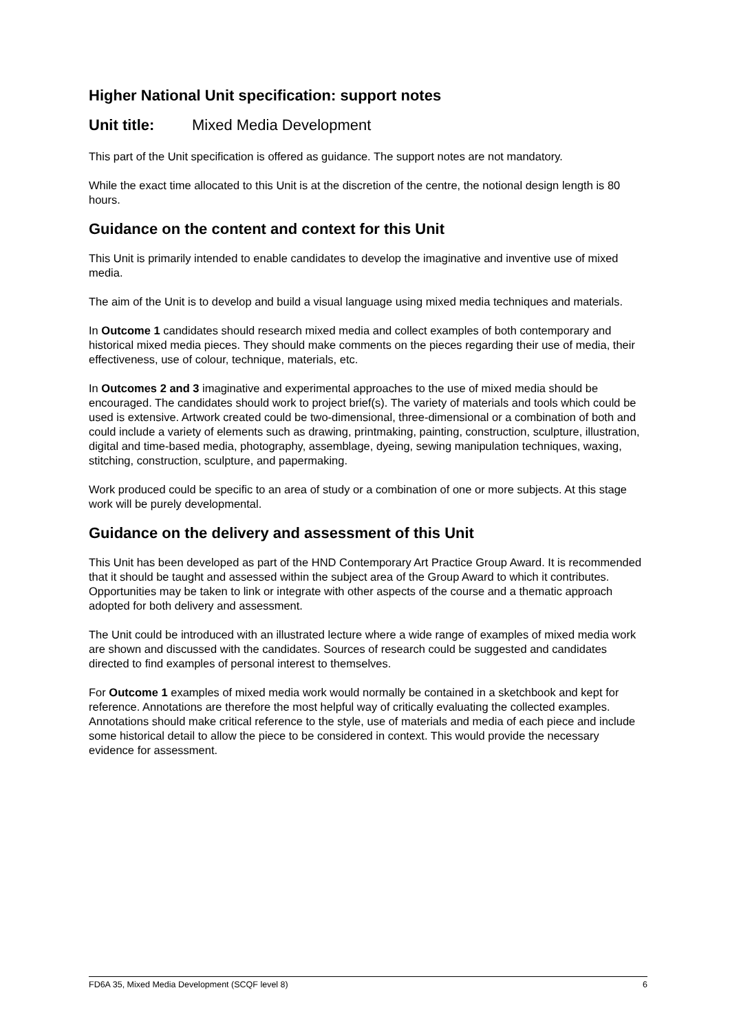Higher National Unit specification: support notes
Unit title: Mixed Media Development
This part of the Unit specification is offered as guidance. The support notes are not mandatory.
While the exact time allocated to this Unit is at the discretion of the centre, the notional design length is 80 hours.
Guidance on the content and context for this Unit
This Unit is primarily intended to enable candidates to develop the imaginative and inventive use of mixed media.
The aim of the Unit is to develop and build a visual language using mixed media techniques and materials.
In Outcome 1 candidates should research mixed media and collect examples of both contemporary and historical mixed media pieces. They should make comments on the pieces regarding their use of media, their effectiveness, use of colour, technique, materials, etc.
In Outcomes 2 and 3 imaginative and experimental approaches to the use of mixed media should be encouraged. The candidates should work to project brief(s). The variety of materials and tools which could be used is extensive. Artwork created could be two-dimensional, three-dimensional or a combination of both and could include a variety of elements such as drawing, printmaking, painting, construction, sculpture, illustration, digital and time-based media, photography, assemblage, dyeing, sewing manipulation techniques, waxing, stitching, construction, sculpture, and papermaking.
Work produced could be specific to an area of study or a combination of one or more subjects. At this stage work will be purely developmental.
Guidance on the delivery and assessment of this Unit
This Unit has been developed as part of the HND Contemporary Art Practice Group Award. It is recommended that it should be taught and assessed within the subject area of the Group Award to which it contributes. Opportunities may be taken to link or integrate with other aspects of the course and a thematic approach adopted for both delivery and assessment.
The Unit could be introduced with an illustrated lecture where a wide range of examples of mixed media work are shown and discussed with the candidates. Sources of research could be suggested and candidates directed to find examples of personal interest to themselves.
For Outcome 1 examples of mixed media work would normally be contained in a sketchbook and kept for reference. Annotations are therefore the most helpful way of critically evaluating the collected examples. Annotations should make critical reference to the style, use of materials and media of each piece and include some historical detail to allow the piece to be considered in context. This would provide the necessary evidence for assessment.
FD6A 35, Mixed Media Development (SCQF level 8) 6